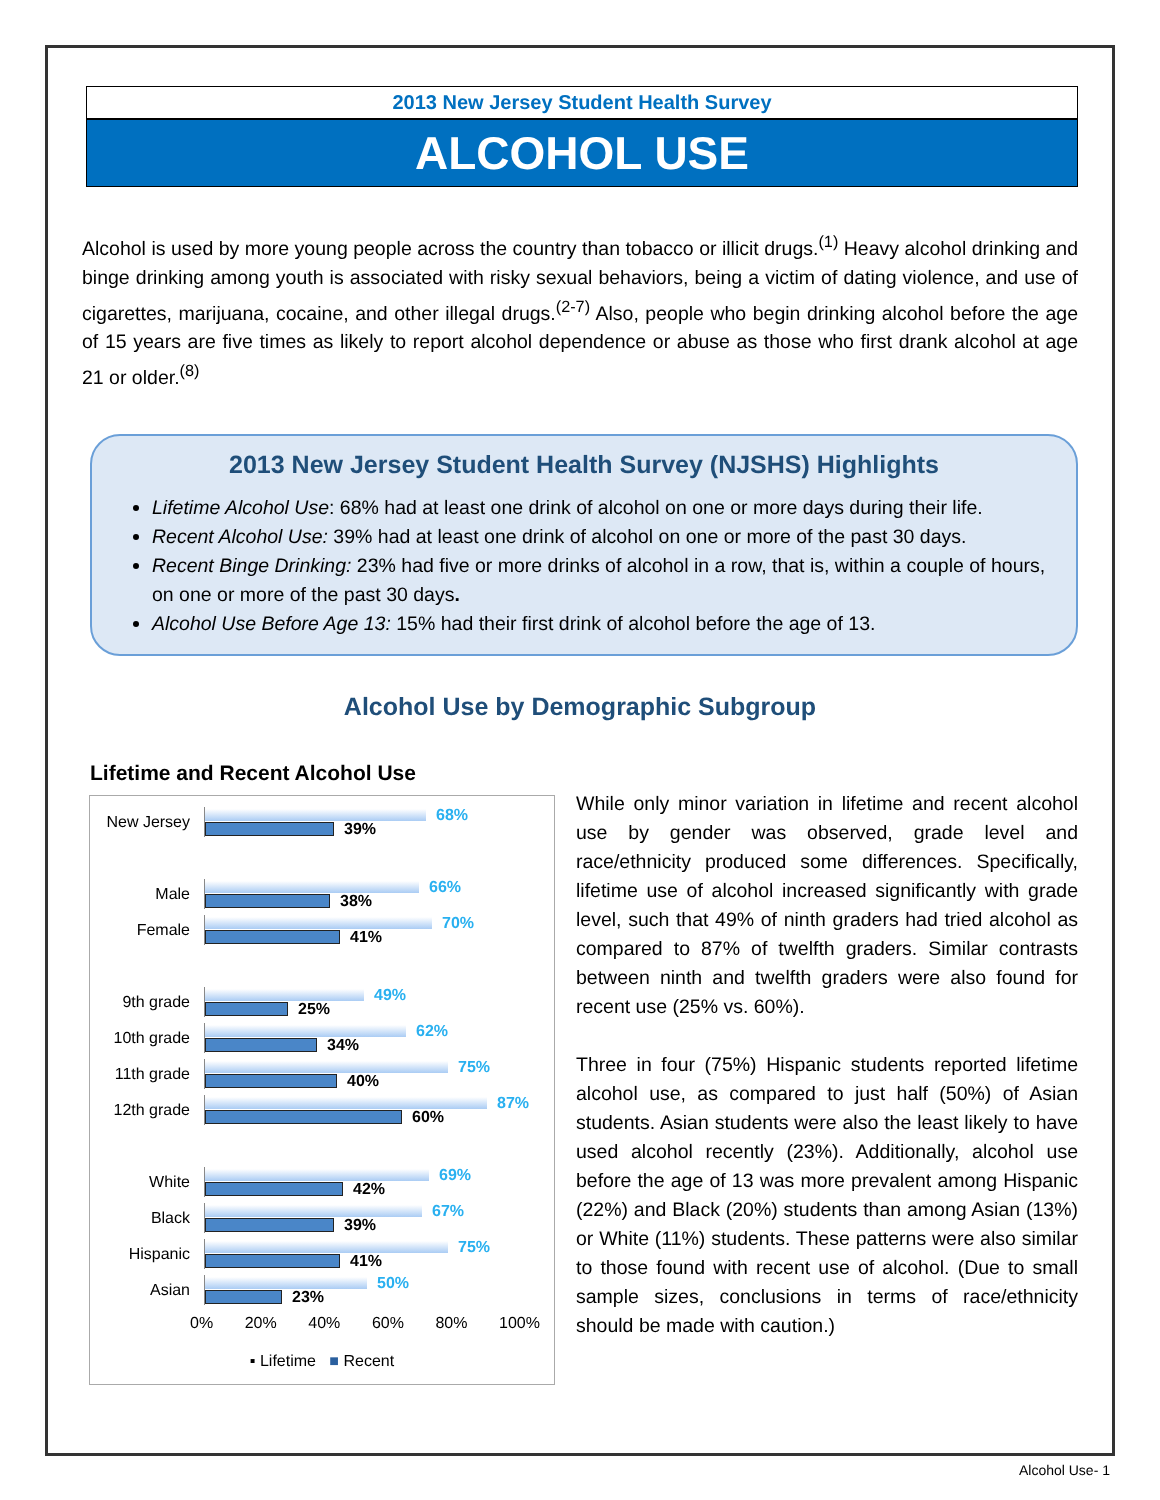2013 New Jersey Student Health Survey
ALCOHOL USE
Alcohol is used by more young people across the country than tobacco or illicit drugs.<sup>(1)</sup> Heavy alcohol drinking and binge drinking among youth is associated with risky sexual behaviors, being a victim of dating violence, and use of cigarettes, marijuana, cocaine, and other illegal drugs.<sup>(2-7)</sup> Also, people who begin drinking alcohol before the age of 15 years are five times as likely to report alcohol dependence or abuse as those who first drank alcohol at age 21 or older.<sup>(8)</sup>
2013 New Jersey Student Health Survey (NJSHS) Highlights
Lifetime Alcohol Use: 68% had at least one drink of alcohol on one or more days during their life.
Recent Alcohol Use: 39% had at least one drink of alcohol on one or more of the past 30 days.
Recent Binge Drinking: 23% had five or more drinks of alcohol in a row, that is, within a couple of hours, on one or more of the past 30 days.
Alcohol Use Before Age 13: 15% had their first drink of alcohol before the age of 13.
Alcohol Use by Demographic Subgroup
Lifetime and Recent Alcohol Use
New Jersey
68%
39%
Male
66%
38%
Female
70%
41%
9th grade
49%
25%
10th grade
62%
34%
11th grade
75%
40%
12th grade
87%
60%
White
69%
42%
Black
67%
39%
Hispanic
75%
41%
Asian
50%
23%
0% 20% 40% 60% 80% 100%
▪ Lifetime ■ Recent
While only minor variation in lifetime and recent alcohol use by gender was observed, grade level and race/ethnicity produced some differences. Specifically, lifetime use of alcohol increased significantly with grade level, such that 49% of ninth graders had tried alcohol as compared to 87% of twelfth graders. Similar contrasts between ninth and twelfth graders were also found for recent use (25% vs. 60%).
Three in four (75%) Hispanic students reported lifetime alcohol use, as compared to just half (50%) of Asian students. Asian students were also the least likely to have used alcohol recently (23%). Additionally, alcohol use before the age of 13 was more prevalent among Hispanic (22%) and Black (20%) students than among Asian (13%) or White (11%) students. These patterns were also similar to those found with recent use of alcohol. (Due to small sample sizes, conclusions in terms of race/ethnicity should be made with caution.)
Alcohol Use- 1